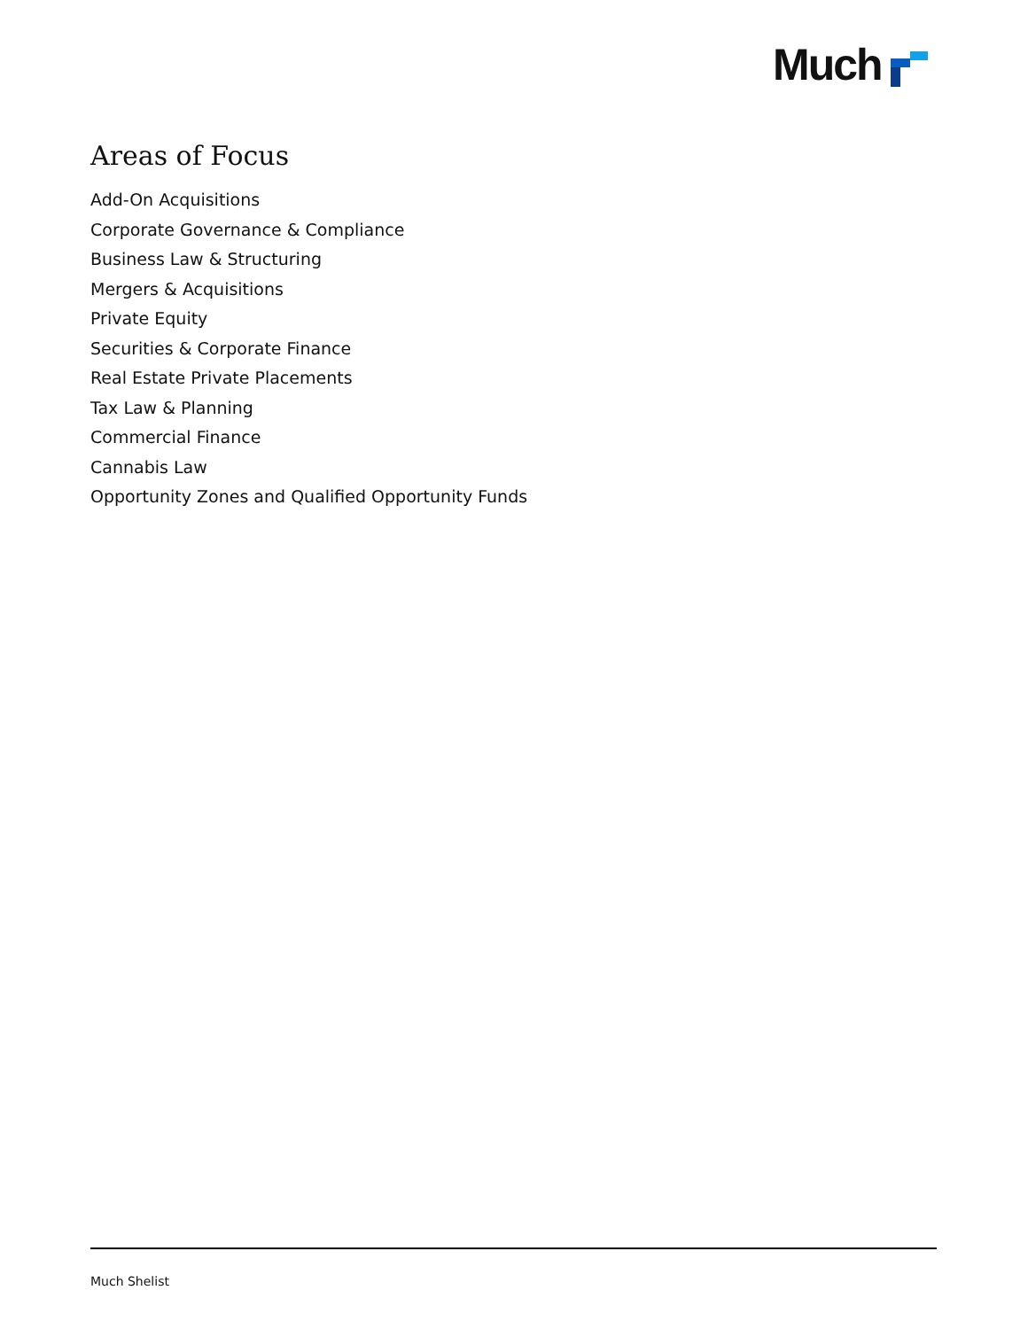Much
Areas of Focus
Add-On Acquisitions
Corporate Governance & Compliance
Business Law & Structuring
Mergers & Acquisitions
Private Equity
Securities & Corporate Finance
Real Estate Private Placements
Tax Law & Planning
Commercial Finance
Cannabis Law
Opportunity Zones and Qualified Opportunity Funds
Much Shelist